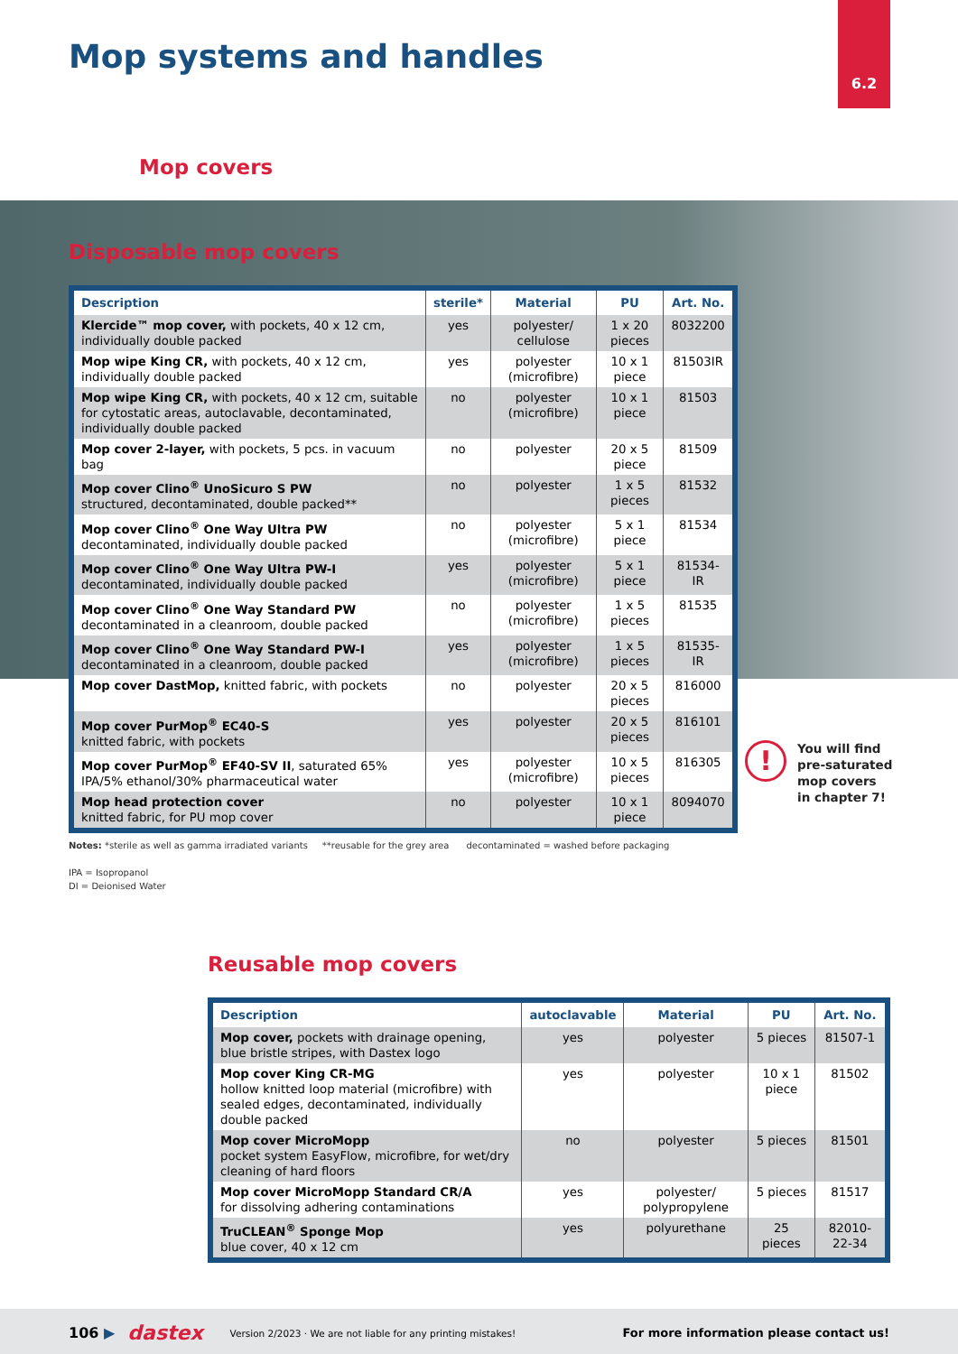6.2
Mop systems and handles
Mop covers
Disposable mop covers
| Description | sterile* | Material | PU | Art. No. |
| --- | --- | --- | --- | --- |
| Klercide™ mop cover, with pockets, 40 x 12 cm, individually double packed | yes | polyester/ cellulose | 1 x 20 pieces | 8032200 |
| Mop wipe King CR, with pockets, 40 x 12 cm, individually double packed | yes | polyester (microfibre) | 10 x 1 piece | 81503IR |
| Mop wipe King CR, with pockets, 40 x 12 cm, suitable for cytostatic areas, autoclavable, decontaminated, individually double packed | no | polyester (microfibre) | 10 x 1 piece | 81503 |
| Mop cover 2-layer, with pockets, 5 pcs. in vacuum bag | no | polyester | 20 x 5 piece | 81509 |
| Mop cover Clino<sup>®</sup> UnoSicuro S PW structured, decontaminated, double packed** | no | polyester | 1 x 5 pieces | 81532 |
| Mop cover Clino<sup>®</sup> One Way Ultra PW decontaminated, individually double packed | no | polyester (microfibre) | 5 x 1 piece | 81534 |
| Mop cover Clino<sup>®</sup> One Way Ultra PW-I decontaminated, individually double packed | yes | polyester (microfibre) | 5 x 1 piece | 81534-IR |
| Mop cover Clino<sup>®</sup> One Way Standard PW decontaminated in a cleanroom, double packed | no | polyester (microfibre) | 1 x 5 pieces | 81535 |
| Mop cover Clino<sup>®</sup> One Way Standard PW-I decontaminated in a cleanroom, double packed | yes | polyester (microfibre) | 1 x 5 pieces | 81535-IR |
| Mop cover DastMop, knitted fabric, with pockets | no | polyester | 20 x 5 pieces | 816000 |
| Mop cover PurMop<sup>®</sup> EC40-S knitted fabric, with pockets | yes | polyester | 20 x 5 pieces | 816101 |
| Mop cover PurMop<sup>®</sup> EF40-SV II , saturated 65% IPA/5% ethanol/30% pharmaceutical water | yes | polyester (microfibre) | 10 x 5 pieces | 816305 |
| Mop head protection cover knitted fabric, for PU mop cover | no | polyester | 10 x 1 piece | 8094070 |
Notes: *sterile as well as gamma irradiated variants **reusable for the grey area decontaminated = washed before packaging
IPA = Isopropanol
DI = Deionised Water
!
You will find
pre-saturated
mop covers
in chapter 7!
Reusable mop covers
| Description | autoclavable | Material | PU | Art. No. |
| --- | --- | --- | --- | --- |
| Mop cover, pockets with drainage opening, blue bristle stripes, with Dastex logo | yes | polyester | 5 pieces | 81507-1 |
| Mop cover King CR-MG hollow knitted loop material (microfibre) with sealed edges, decontaminated, individually double packed | yes | polyester | 10 x 1 piece | 81502 |
| Mop cover MicroMopp pocket system EasyFlow, microfibre, for wet/dry cleaning of hard floors | no | polyester | 5 pieces | 81501 |
| Mop cover MicroMopp Standard CR/A for dissolving adhering contaminations | yes | polyester/ polypropylene | 5 pieces | 81517 |
| TruCLEAN<sup>®</sup> Sponge Mop blue cover, 40 x 12 cm | yes | polyurethane | 25 pieces | 82010-22-34 |
106 ▶ dastex Version 2/2023 · We are not liable for any printing mistakes! For more information please contact us!